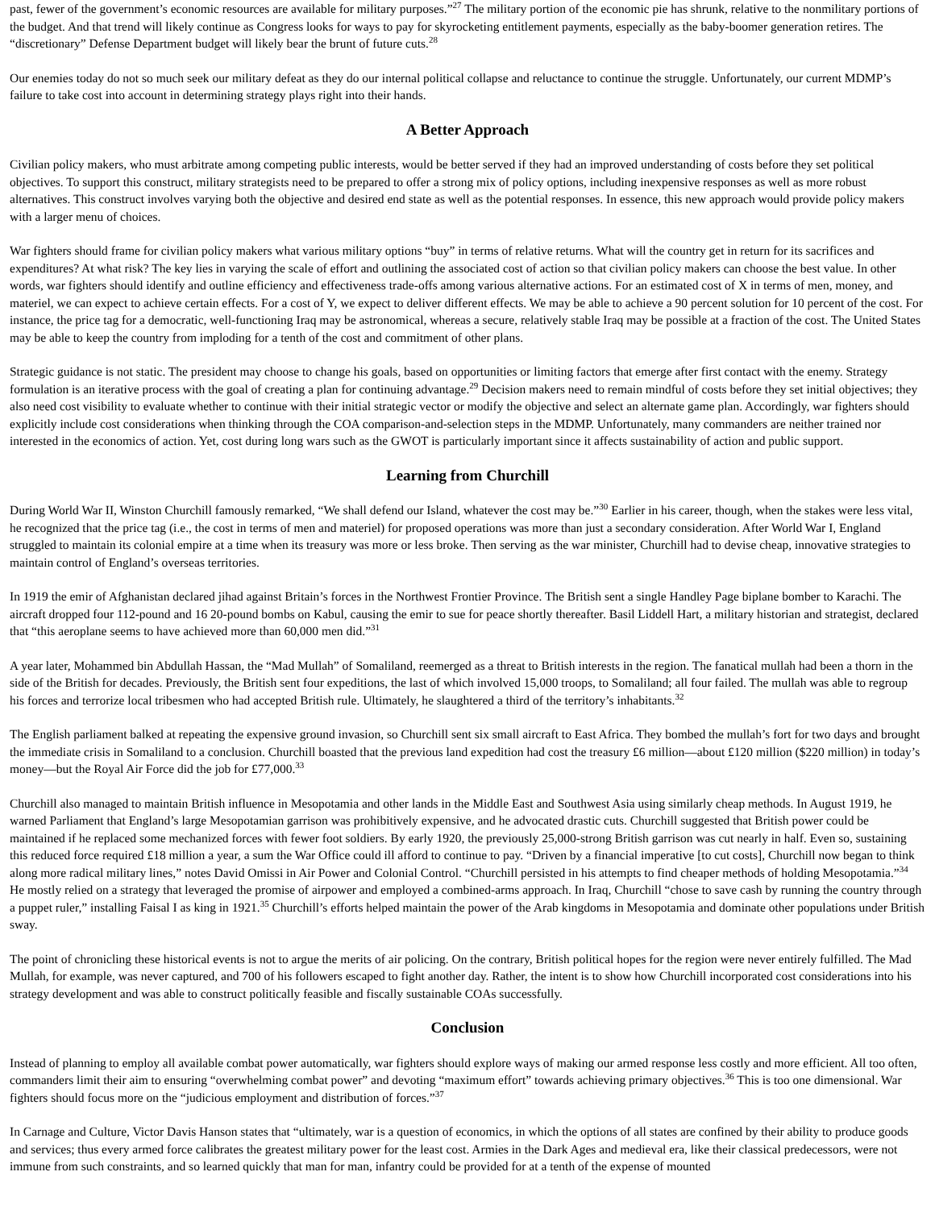past, fewer of the government’s economic resources are available for military purposes.”<sup>27</sup> The military portion of the economic pie has shrunk, relative to the nonmilitary portions of the budget. And that trend will likely continue as Congress looks for ways to pay for skyrocketing entitlement payments, especially as the baby-boomer generation retires. The “discretionary” Defense Department budget will likely bear the brunt of future cuts.<sup>28</sup>
Our enemies today do not so much seek our military defeat as they do our internal political collapse and reluctance to continue the struggle. Unfortunately, our current MDMP’s failure to take cost into account in determining strategy plays right into their hands.
A Better Approach
Civilian policy makers, who must arbitrate among competing public interests, would be better served if they had an improved understanding of costs before they set political objectives. To support this construct, military strategists need to be prepared to offer a strong mix of policy options, including inexpensive responses as well as more robust alternatives. This construct involves varying both the objective and desired end state as well as the potential responses. In essence, this new approach would provide policy makers with a larger menu of choices.
War fighters should frame for civilian policy makers what various military options “buy” in terms of relative returns. What will the country get in return for its sacrifices and expenditures? At what risk? The key lies in varying the scale of effort and outlining the associated cost of action so that civilian policy makers can choose the best value. In other words, war fighters should identify and outline efficiency and effectiveness trade-offs among various alternative actions. For an estimated cost of X in terms of men, money, and materiel, we can expect to achieve certain effects. For a cost of Y, we expect to deliver different effects. We may be able to achieve a 90 percent solution for 10 percent of the cost. For instance, the price tag for a democratic, well-functioning Iraq may be astronomical, whereas a secure, relatively stable Iraq may be possible at a fraction of the cost. The United States may be able to keep the country from imploding for a tenth of the cost and commitment of other plans.
Strategic guidance is not static. The president may choose to change his goals, based on opportunities or limiting factors that emerge after first contact with the enemy. Strategy formulation is an iterative process with the goal of creating a plan for continuing advantage.<sup>29</sup> Decision makers need to remain mindful of costs before they set initial objectives; they also need cost visibility to evaluate whether to continue with their initial strategic vector or modify the objective and select an alternate game plan. Accordingly, war fighters should explicitly include cost considerations when thinking through the COA comparison-and-selection steps in the MDMP. Unfortunately, many commanders are neither trained nor interested in the economics of action. Yet, cost during long wars such as the GWOT is particularly important since it affects sustainability of action and public support.
Learning from Churchill
During World War II, Winston Churchill famously remarked, “We shall defend our Island, whatever the cost may be.”<sup>30</sup> Earlier in his career, though, when the stakes were less vital, he recognized that the price tag (i.e., the cost in terms of men and materiel) for proposed operations was more than just a secondary consideration. After World War I, England struggled to maintain its colonial empire at a time when its treasury was more or less broke. Then serving as the war minister, Churchill had to devise cheap, innovative strategies to maintain control of England’s overseas territories.
In 1919 the emir of Afghanistan declared jihad against Britain’s forces in the Northwest Frontier Province. The British sent a single Handley Page biplane bomber to Karachi. The aircraft dropped four 112-pound and 16 20-pound bombs on Kabul, causing the emir to sue for peace shortly thereafter. Basil Liddell Hart, a military historian and strategist, declared that “this aeroplane seems to have achieved more than 60,000 men did.”<sup>31</sup>
A year later, Mohammed bin Abdullah Hassan, the “Mad Mullah” of Somaliland, reemerged as a threat to British interests in the region. The fanatical mullah had been a thorn in the side of the British for decades. Previously, the British sent four expeditions, the last of which involved 15,000 troops, to Somaliland; all four failed. The mullah was able to regroup his forces and terrorize local tribesmen who had accepted British rule. Ultimately, he slaughtered a third of the territory’s inhabitants.<sup>32</sup>
The English parliament balked at repeating the expensive ground invasion, so Churchill sent six small aircraft to East Africa. They bombed the mullah’s fort for two days and brought the immediate crisis in Somaliland to a conclusion. Churchill boasted that the previous land expedition had cost the treasury £6 million—about £120 million ($220 million) in today’s money—but the Royal Air Force did the job for £77,000.<sup>33</sup>
Churchill also managed to maintain British influence in Mesopotamia and other lands in the Middle East and Southwest Asia using similarly cheap methods. In August 1919, he warned Parliament that England’s large Mesopotamian garrison was prohibitively expensive, and he advocated drastic cuts. Churchill suggested that British power could be maintained if he replaced some mechanized forces with fewer foot soldiers. By early 1920, the previously 25,000-strong British garrison was cut nearly in half. Even so, sustaining this reduced force required £18 million a year, a sum the War Office could ill afford to continue to pay. “Driven by a financial imperative [to cut costs], Churchill now began to think along more radical military lines,” notes David Omissi in Air Power and Colonial Control. “Churchill persisted in his attempts to find cheaper methods of holding Mesopotamia.”<sup>34</sup> He mostly relied on a strategy that leveraged the promise of airpower and employed a combined-arms approach. In Iraq, Churchill “chose to save cash by running the country through a puppet ruler,” installing Faisal I as king in 1921.<sup>35</sup> Churchill’s efforts helped maintain the power of the Arab kingdoms in Mesopotamia and dominate other populations under British sway.
The point of chronicling these historical events is not to argue the merits of air policing. On the contrary, British political hopes for the region were never entirely fulfilled. The Mad Mullah, for example, was never captured, and 700 of his followers escaped to fight another day. Rather, the intent is to show how Churchill incorporated cost considerations into his strategy development and was able to construct politically feasible and fiscally sustainable COAs successfully.
Conclusion
Instead of planning to employ all available combat power automatically, war fighters should explore ways of making our armed response less costly and more efficient. All too often, commanders limit their aim to ensuring “overwhelming combat power” and devoting “maximum effort” towards achieving primary objectives.<sup>36</sup> This is too one dimensional. War fighters should focus more on the “judicious employment and distribution of forces.”<sup>37</sup>
In Carnage and Culture, Victor Davis Hanson states that “ultimately, war is a question of economics, in which the options of all states are confined by their ability to produce goods and services; thus every armed force calibrates the greatest military power for the least cost. Armies in the Dark Ages and medieval era, like their classical predecessors, were not immune from such constraints, and so learned quickly that man for man, infantry could be provided for at a tenth of the expense of mounted